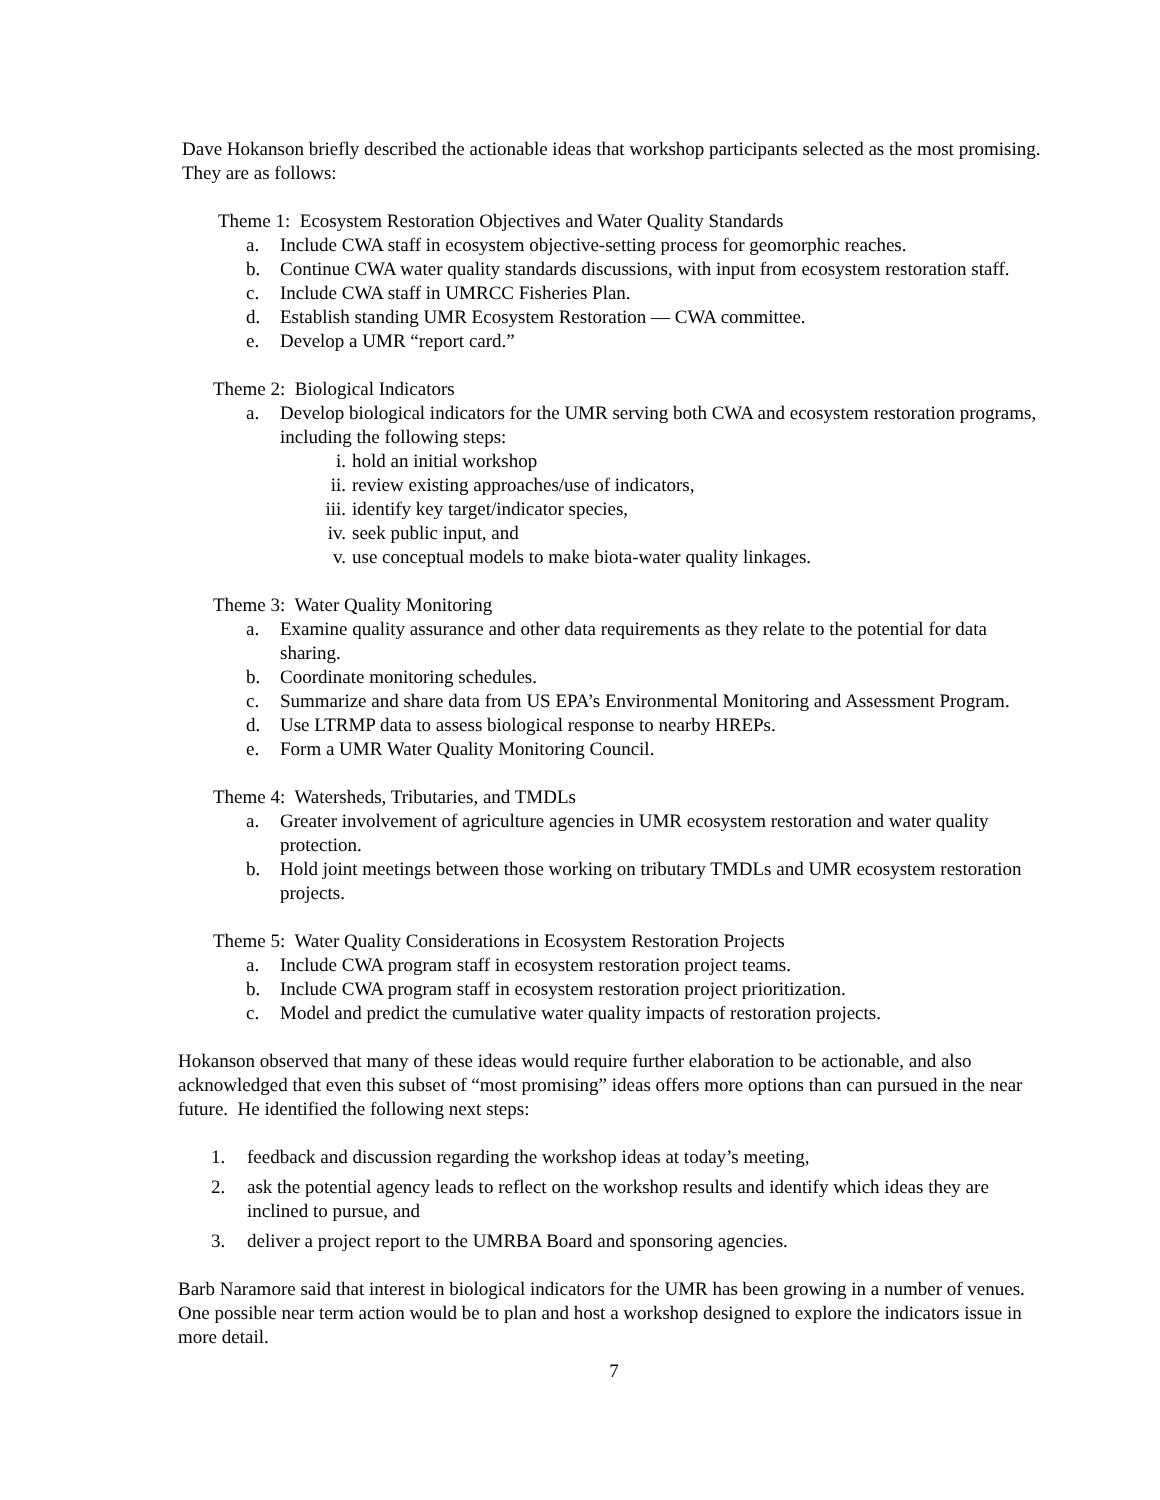Dave Hokanson briefly described the actionable ideas that workshop participants selected as the most promising. They are as follows:
Theme 1: Ecosystem Restoration Objectives and Water Quality Standards
a. Include CWA staff in ecosystem objective-setting process for geomorphic reaches.
b. Continue CWA water quality standards discussions, with input from ecosystem restoration staff.
c. Include CWA staff in UMRCC Fisheries Plan.
d. Establish standing UMR Ecosystem Restoration — CWA committee.
e. Develop a UMR “report card.”
Theme 2: Biological Indicators
a. Develop biological indicators for the UMR serving both CWA and ecosystem restoration programs, including the following steps:
i. hold an initial workshop
ii. review existing approaches/use of indicators,
iii. identify key target/indicator species,
iv. seek public input, and
v. use conceptual models to make biota-water quality linkages.
Theme 3: Water Quality Monitoring
a. Examine quality assurance and other data requirements as they relate to the potential for data sharing.
b. Coordinate monitoring schedules.
c. Summarize and share data from US EPA’s Environmental Monitoring and Assessment Program.
d. Use LTRMP data to assess biological response to nearby HREPs.
e. Form a UMR Water Quality Monitoring Council.
Theme 4: Watersheds, Tributaries, and TMDLs
a. Greater involvement of agriculture agencies in UMR ecosystem restoration and water quality protection.
b. Hold joint meetings between those working on tributary TMDLs and UMR ecosystem restoration projects.
Theme 5: Water Quality Considerations in Ecosystem Restoration Projects
a. Include CWA program staff in ecosystem restoration project teams.
b. Include CWA program staff in ecosystem restoration project prioritization.
c. Model and predict the cumulative water quality impacts of restoration projects.
Hokanson observed that many of these ideas would require further elaboration to be actionable, and also acknowledged that even this subset of “most promising” ideas offers more options than can pursued in the near future. He identified the following next steps:
1. feedback and discussion regarding the workshop ideas at today’s meeting,
2. ask the potential agency leads to reflect on the workshop results and identify which ideas they are inclined to pursue, and
3. deliver a project report to the UMRBA Board and sponsoring agencies.
Barb Naramore said that interest in biological indicators for the UMR has been growing in a number of venues. One possible near term action would be to plan and host a workshop designed to explore the indicators issue in more detail.
7